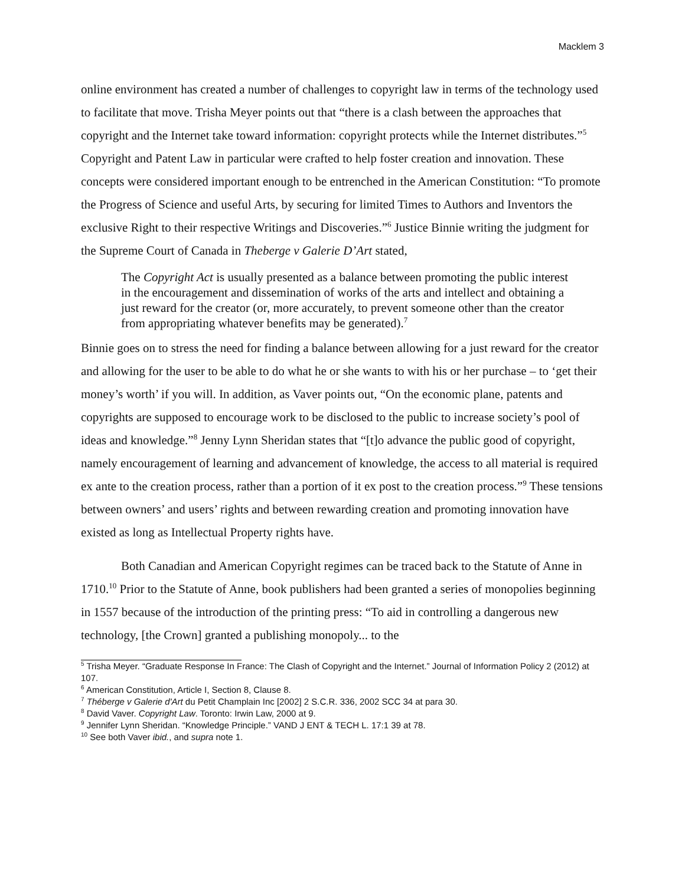Macklem 3
online environment has created a number of challenges to copyright law in terms of the technology used to facilitate that move. Trisha Meyer points out that “there is a clash between the approaches that copyright and the Internet take toward information: copyright protects while the Internet distributes.”<sup>5</sup> Copyright and Patent Law in particular were crafted to help foster creation and innovation. These concepts were considered important enough to be entrenched in the American Constitution: “To promote the Progress of Science and useful Arts, by securing for limited Times to Authors and Inventors the exclusive Right to their respective Writings and Discoveries.”<sup>6</sup> Justice Binnie writing the judgment for the Supreme Court of Canada in Theberge v Galerie D’Art stated,
The Copyright Act is usually presented as a balance between promoting the public interest in the encouragement and dissemination of works of the arts and intellect and obtaining a just reward for the creator (or, more accurately, to prevent someone other than the creator from appropriating whatever benefits may be generated).<sup>7</sup>
Binnie goes on to stress the need for finding a balance between allowing for a just reward for the creator and allowing for the user to be able to do what he or she wants to with his or her purchase – to ‘get their money’s worth’ if you will. In addition, as Vaver points out, “On the economic plane, patents and copyrights are supposed to encourage work to be disclosed to the public to increase society’s pool of ideas and knowledge.”<sup>8</sup> Jenny Lynn Sheridan states that “[t]o advance the public good of copyright, namely encouragement of learning and advancement of knowledge, the access to all material is required ex ante to the creation process, rather than a portion of it ex post to the creation process.”<sup>9</sup> These tensions between owners’ and users’ rights and between rewarding creation and promoting innovation have existed as long as Intellectual Property rights have.
Both Canadian and American Copyright regimes can be traced back to the Statute of Anne in 1710.<sup>10</sup> Prior to the Statute of Anne, book publishers had been granted a series of monopolies beginning in 1557 because of the introduction of the printing press: “To aid in controlling a dangerous new technology, [the Crown] granted a publishing monopoly... to the
<sup>5</sup> Trisha Meyer. “Graduate Response In France: The Clash of Copyright and the Internet.” Journal of Information Policy 2 (2012) at 107.
<sup>6</sup> American Constitution, Article I, Section 8, Clause 8.
<sup>7</sup> Théberge v Galerie d'Art du Petit Champlain Inc [2002] 2 S.C.R. 336, 2002 SCC 34 at para 30.
<sup>8</sup> David Vaver. Copyright Law. Toronto: Irwin Law, 2000 at 9.
<sup>9</sup> Jennifer Lynn Sheridan. “Knowledge Principle.” VAND J ENT & TECH L. 17:1 39 at 78.
<sup>10</sup> See both Vaver ibid., and supra note 1.